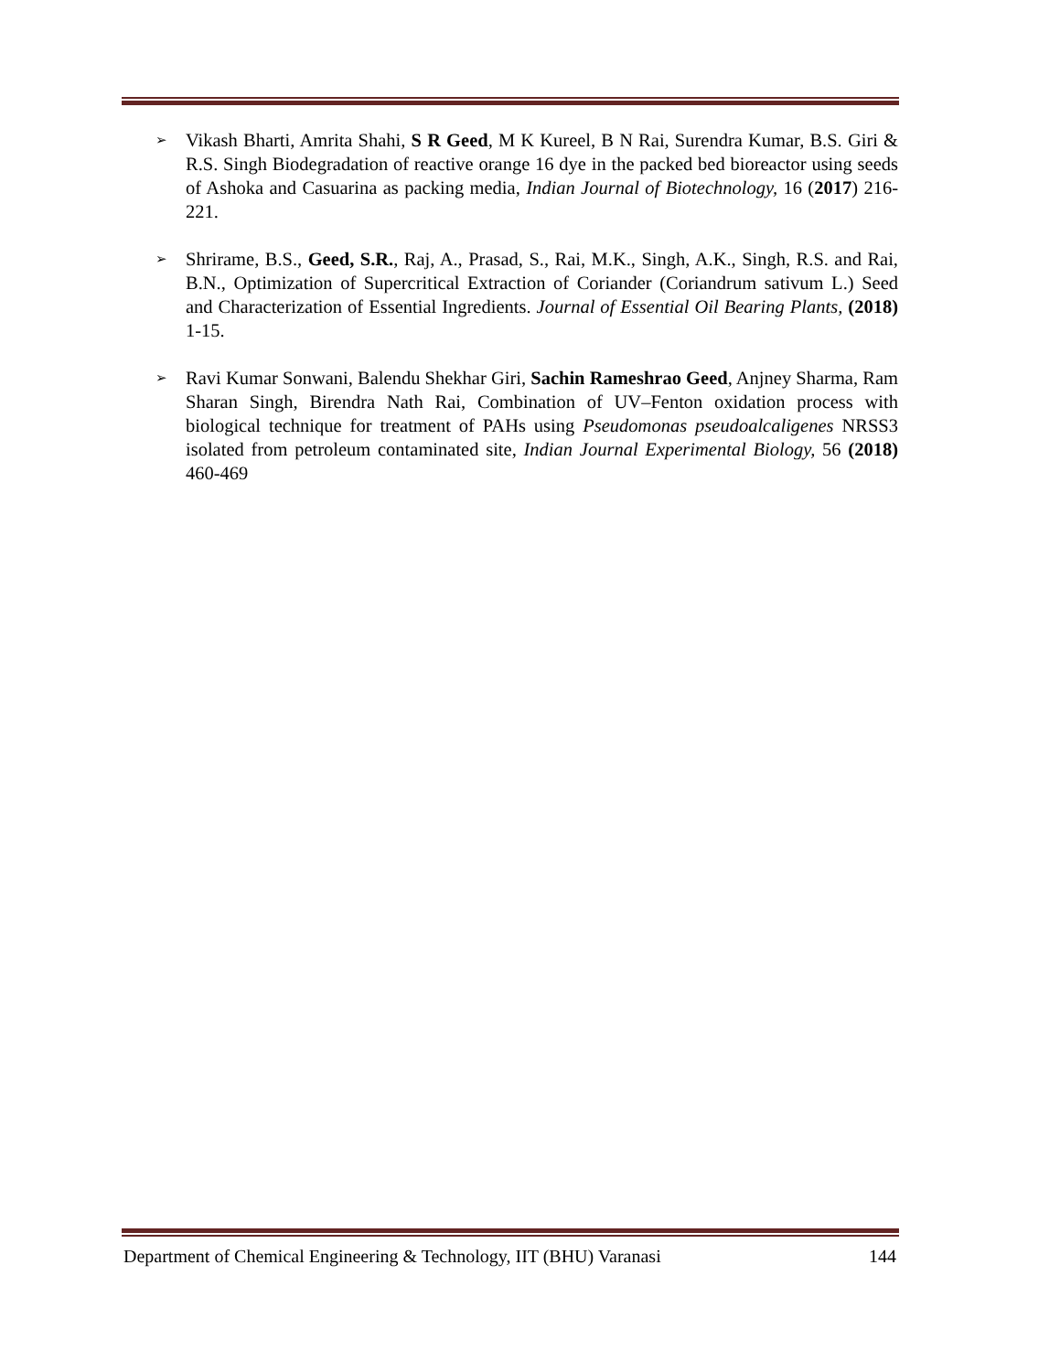➢
Vikash Bharti, Amrita Shahi, S R Geed, M K Kureel, B N Rai, Surendra Kumar, B.S. Giri & R.S. Singh Biodegradation of reactive orange 16 dye in the packed bed bioreactor using seeds of Ashoka and Casuarina as packing media, Indian Journal of Biotechnology, 16 (2017) 216-221.
➢
Shrirame, B.S., Geed, S.R., Raj, A., Prasad, S., Rai, M.K., Singh, A.K., Singh, R.S. and Rai, B.N., Optimization of Supercritical Extraction of Coriander (Coriandrum sativum L.) Seed and Characterization of Essential Ingredients. Journal of Essential Oil Bearing Plants, (2018) 1-15.
➢
Ravi Kumar Sonwani, Balendu Shekhar Giri, Sachin Rameshrao Geed, Anjney Sharma, Ram Sharan Singh, Birendra Nath Rai, Combination of UV–Fenton oxidation process with biological technique for treatment of PAHs using Pseudomonas pseudoalcaligenes NRSS3 isolated from petroleum contaminated site, Indian Journal Experimental Biology, 56 (2018) 460-469
Department of Chemical Engineering & Technology, IIT (BHU) Varanasi 144